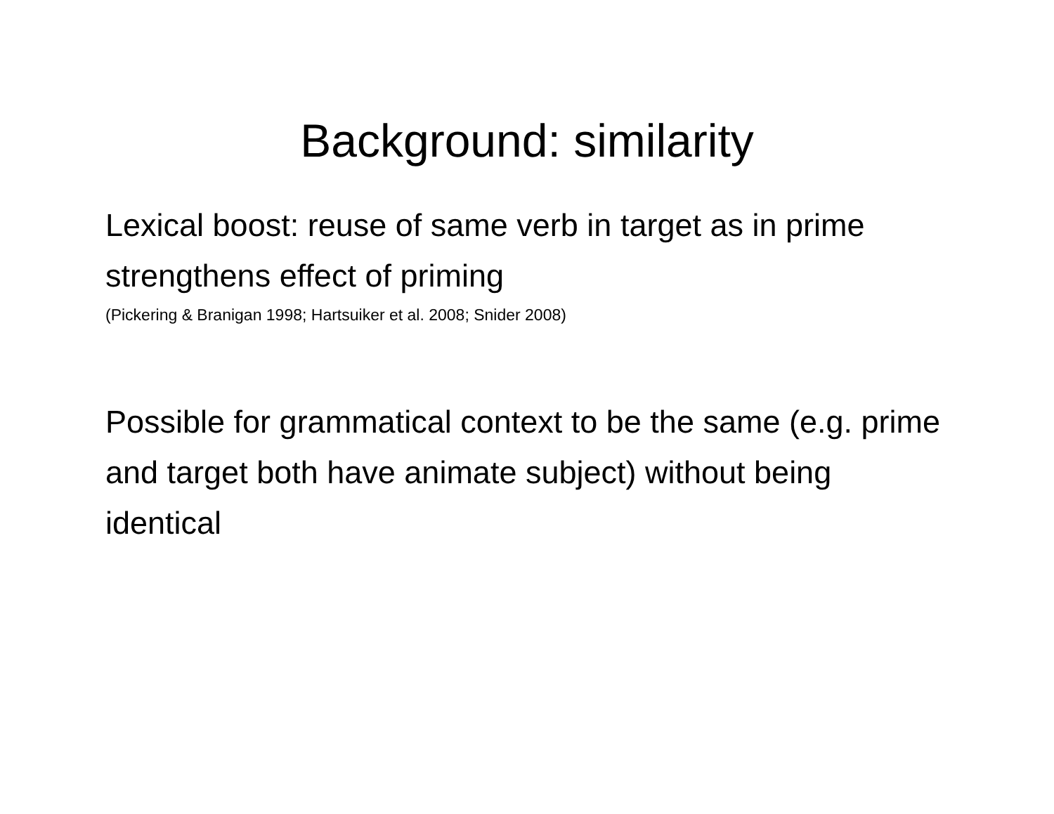Background: similarity
Lexical boost: reuse of same verb in target as in prime strengthens effect of priming
(Pickering & Branigan 1998; Hartsuiker et al. 2008; Snider 2008)
Possible for grammatical context to be the same (e.g. prime and target both have animate subject) without being identical